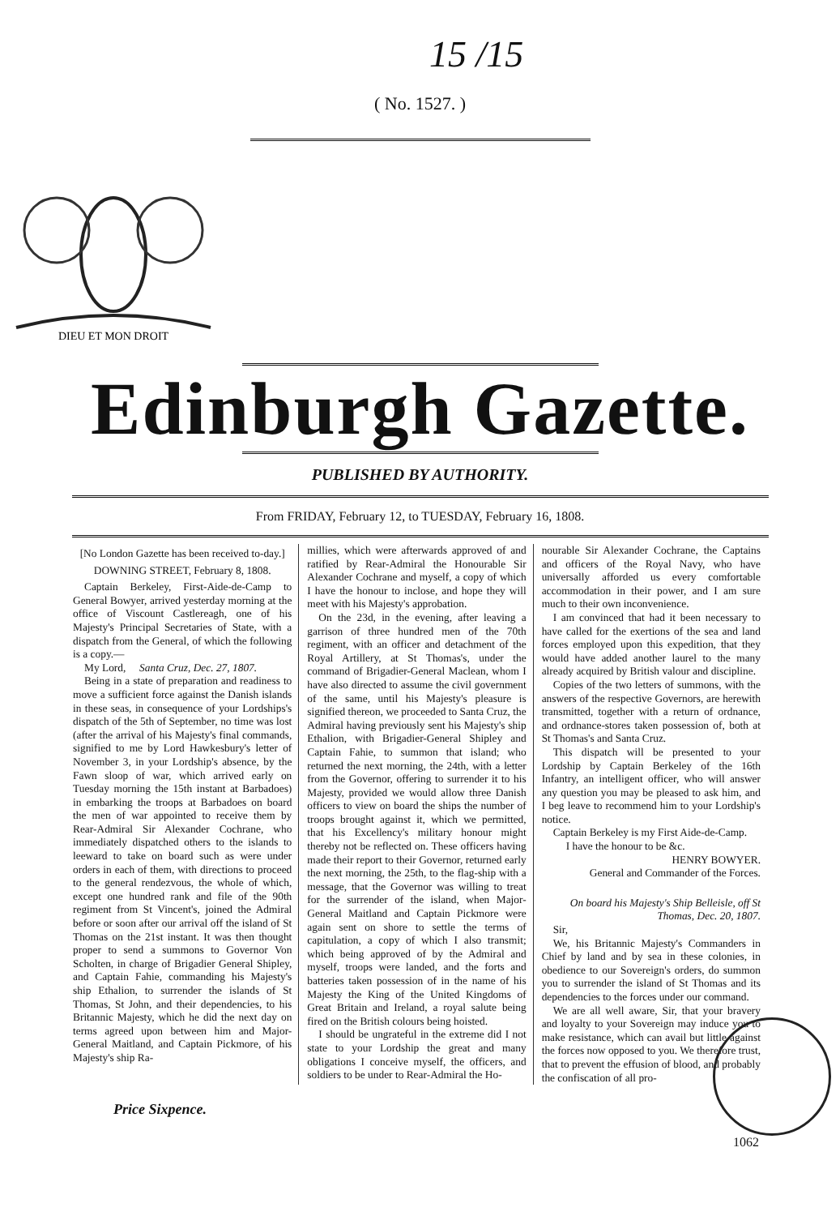15 /15
( No. 1527. )
DIEU ET MON DROIT
Edinburgh Gazette.
PUBLISHED BY AUTHORITY.
From FRIDAY, February 12, to TUESDAY, February 16, 1808.
[No London Gazette has been received to-day.]
DOWNING STREET, February 8, 1808.
Captain Berkeley, First-Aide-de-Camp to General Bowyer, arrived yesterday morning at the office of Viscount Castlereagh, one of his Majesty's Principal Secretaries of State, with a dispatch from the General, of which the following is a copy.—
My Lord, Santa Cruz, Dec. 27, 1807.
Being in a state of preparation and readiness to move a sufficient force against the Danish islands in these seas, in consequence of your Lordships's dispatch of the 5th of September, no time was lost (after the arrival of his Majesty's final commands, signified to me by Lord Hawkesbury's letter of November 3, in your Lordship's absence, by the Fawn sloop of war, which arrived early on Tuesday morning the 15th instant at Barbadoes) in embarking the troops at Barbadoes on board the men of war appointed to receive them by Rear-Admiral Sir Alexander Cochrane, who immediately dispatched others to the islands to leeward to take on board such as were under orders in each of them, with directions to proceed to the general rendezvous, the whole of which, except one hundred rank and file of the 90th regiment from St Vincent's, joined the Admiral before or soon after our arrival off the island of St Thomas on the 21st instant. It was then thought proper to send a summons to Governor Von Scholten, in charge of Brigadier General Shipley, and Captain Fahie, commanding his Majesty's ship Ethalion, to surrender the islands of St Thomas, St John, and their dependencies, to his Britannic Majesty, which he did the next day on terms agreed upon between him and Major-General Maitland, and Captain Pickmore, of his Majesty's ship Ra-
millies, which were afterwards approved of and ratified by Rear-Admiral the Honourable Sir Alexander Cochrane and myself, a copy of which I have the honour to inclose, and hope they will meet with his Majesty's approbation.
On the 23d, in the evening, after leaving a garrison of three hundred men of the 70th regiment, with an officer and detachment of the Royal Artillery, at St Thomas's, under the command of Brigadier-General Maclean, whom I have also directed to assume the civil government of the same, until his Majesty's pleasure is signified thereon, we proceeded to Santa Cruz, the Admiral having previously sent his Majesty's ship Ethalion, with Brigadier-General Shipley and Captain Fahie, to summon that island; who returned the next morning, the 24th, with a letter from the Governor, offering to surrender it to his Majesty, provided we would allow three Danish officers to view on board the ships the number of troops brought against it, which we permitted, that his Excellency's military honour might thereby not be reflected on. These officers having made their report to their Governor, returned early the next morning, the 25th, to the flag-ship with a message, that the Governor was willing to treat for the surrender of the island, when Major-General Maitland and Captain Pickmore were again sent on shore to settle the terms of capitulation, a copy of which I also transmit; which being approved of by the Admiral and myself, troops were landed, and the forts and batteries taken possession of in the name of his Majesty the King of the United Kingdoms of Great Britain and Ireland, a royal salute being fired on the British colours being hoisted.
I should be ungrateful in the extreme did I not state to your Lordship the great and many obligations I conceive myself, the officers, and soldiers to be under to Rear-Admiral the Ho-
nourable Sir Alexander Cochrane, the Captains and officers of the Royal Navy, who have universally afforded us every comfortable accommodation in their power, and I am sure much to their own inconvenience.
I am convinced that had it been necessary to have called for the exertions of the sea and land forces employed upon this expedition, that they would have added another laurel to the many already acquired by British valour and discipline.
Copies of the two letters of summons, with the answers of the respective Governors, are herewith transmitted, together with a return of ordnance, and ordnance-stores taken possession of, both at St Thomas's and Santa Cruz.
This dispatch will be presented to your Lordship by Captain Berkeley of the 16th Infantry, an intelligent officer, who will answer any question you may be pleased to ask him, and I beg leave to recommend him to your Lordship's notice.
Captain Berkeley is my First Aide-de-Camp.
I have the honour to be &c.
HENRY BOWYER.
General and Commander of the Forces.
On board his Majesty's Ship Belleisle, off St Thomas, Dec. 20, 1807.
Sir,
We, his Britannic Majesty's Commanders in Chief by land and by sea in these colonies, in obedience to our Sovereign's orders, do summon you to surrender the island of St Thomas and its dependencies to the forces under our command.
We are all well aware, Sir, that your bravery and loyalty to your Sovereign may induce you to make resistance, which can avail but little against the forces now opposed to you. We therefore trust, that to prevent the effusion of blood, and probably the confiscation of all pro-
Price Sixpence.
1062